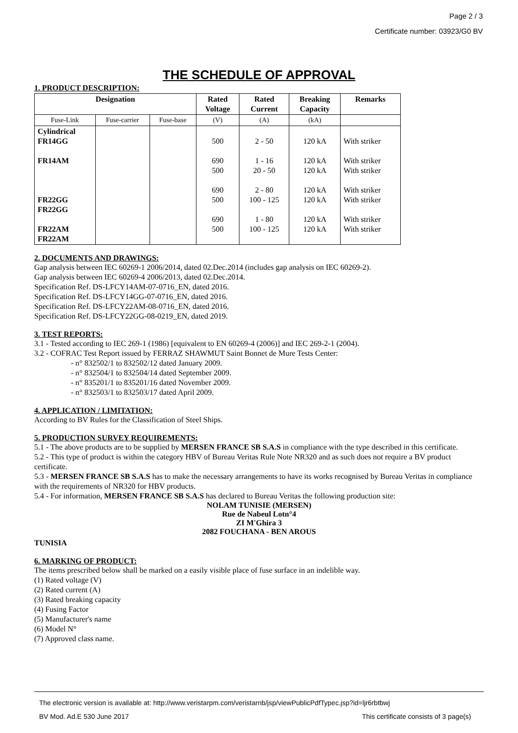Page 2 / 3
Certificate number: 03923/G0 BV
THE SCHEDULE OF APPROVAL
1. PRODUCT DESCRIPTION:
| Designation | | | Rated Voltage | Rated Current | Breaking Capacity | Remarks |
| --- | --- | --- | --- | --- | --- | --- |
| Fuse-Link | Fuse-carrier | Fuse-base | (V) | (A) | (kA) | |
| Cylindrical FR14GG FR14AM FR22GG FR22GG FR22AM FR22AM | | | 500 690 500 690 500 690 500 | 2 - 50 1 - 16 20 - 50 2 - 80 100 - 125 1 - 80 100 - 125 | 120 kA 120 kA 120 kA 120 kA 120 kA 120 kA 120 kA | With striker With striker With striker With striker With striker With striker With striker |
2. DOCUMENTS AND DRAWINGS:
Gap analysis between IEC 60269-1 2006/2014, dated 02.Dec.2014 (includes gap analysis on IEC 60269-2).
Gap analysis between IEC 60269-4 2006/2013, dated 02.Dec.2014.
Specification Ref. DS-LFCY14AM-07-0716_EN, dated 2016.
Specification Ref. DS-LFCY14GG-07-0716_EN, dated 2016.
Specification Ref. DS-LFCY22AM-08-0716_EN, dated 2016.
Specification Ref. DS-LFCY22GG-08-0219_EN, dated 2019.
3. TEST REPORTS:
3.1 - Tested according to IEC 269-1 (1986) [equivalent to EN 60269-4 (2006)] and IEC 269-2-1 (2004).
3.2 - COFRAC Test Report issued by FERRAZ SHAWMUT Saint Bonnet de Mure Tests Center:
- n° 832502/1 to 832502/12 dated January 2009.
- n° 832504/1 to 832504/14 dated September 2009.
- n° 835201/1 to 835201/16 dated November 2009.
- n° 832503/1 to 832503/17 dated April 2009.
4. APPLICATION / LIMITATION:
According to BV Rules for the Classification of Steel Ships.
5. PRODUCTION SURVEY REQUIREMENTS:
5.1 - The above products are to be supplied by MERSEN FRANCE SB S.A.S in compliance with the type described in this certificate.
5.2 - This type of product is within the category HBV of Bureau Veritas Rule Note NR320 and as such does not require a BV product certificate.
5.3 - MERSEN FRANCE SB S.A.S has to make the necessary arrangements to have its works recognised by Bureau Veritas in compliance with the requirements of NR320 for HBV products.
5.4 - For information, MERSEN FRANCE SB S.A.S has declared to Bureau Veritas the following production site:
NOLAM TUNISIE (MERSEN)
Rue de Nabeul Lotn°4
ZI M'Ghira 3
2082 FOUCHANA - BEN AROUS
TUNISIA
6. MARKING OF PRODUCT:
The items prescribed below shall be marked on a easily visible place of fuse surface in an indelible way.
(1) Rated voltage (V)
(2) Rated current (A)
(3) Rated breaking capacity
(4) Fusing Factor
(5) Manufacturer's name
(6) Model N°
(7) Approved class name.
The electronic version is available at: http://www.veristarpm.com/veristarnb/jsp/viewPublicPdfTypec.jsp?id=ljr6rbtbwj
BV Mod. Ad.E 530 June 2017 This certificate consists of 3 page(s)